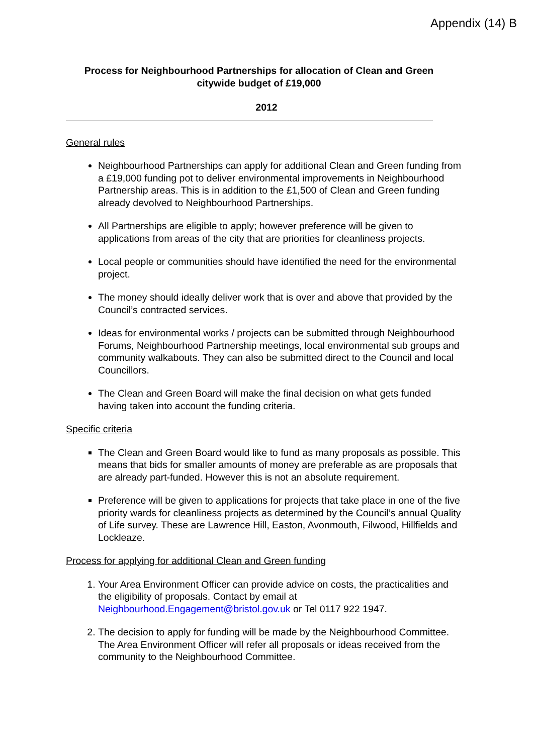Appendix (14) B
Process for Neighbourhood Partnerships for allocation of Clean and Green citywide budget of £19,000
2012
General rules
Neighbourhood Partnerships can apply for additional Clean and Green funding from a £19,000 funding pot to deliver environmental improvements in Neighbourhood Partnership areas. This is in addition to the £1,500 of Clean and Green funding already devolved to Neighbourhood Partnerships.
All Partnerships are eligible to apply; however preference will be given to applications from areas of the city that are priorities for cleanliness projects.
Local people or communities should have identified the need for the environmental project.
The money should ideally deliver work that is over and above that provided by the Council’s contracted services.
Ideas for environmental works / projects can be submitted through Neighbourhood Forums, Neighbourhood Partnership meetings, local environmental sub groups and community walkabouts. They can also be submitted direct to the Council and local Councillors.
The Clean and Green Board will make the final decision on what gets funded having taken into account the funding criteria.
Specific criteria
The Clean and Green Board would like to fund as many proposals as possible. This means that bids for smaller amounts of money are preferable as are proposals that are already part-funded. However this is not an absolute requirement.
Preference will be given to applications for projects that take place in one of the five priority wards for cleanliness projects as determined by the Council’s annual Quality of Life survey. These are Lawrence Hill, Easton, Avonmouth, Filwood, Hillfields and Lockleaze.
Process for applying for additional Clean and Green funding
1. Your Area Environment Officer can provide advice on costs, the practicalities and the eligibility of proposals. Contact by email at Neighbourhood.Engagement@bristol.gov.uk or Tel 0117 922 1947.
2. The decision to apply for funding will be made by the Neighbourhood Committee. The Area Environment Officer will refer all proposals or ideas received from the community to the Neighbourhood Committee.